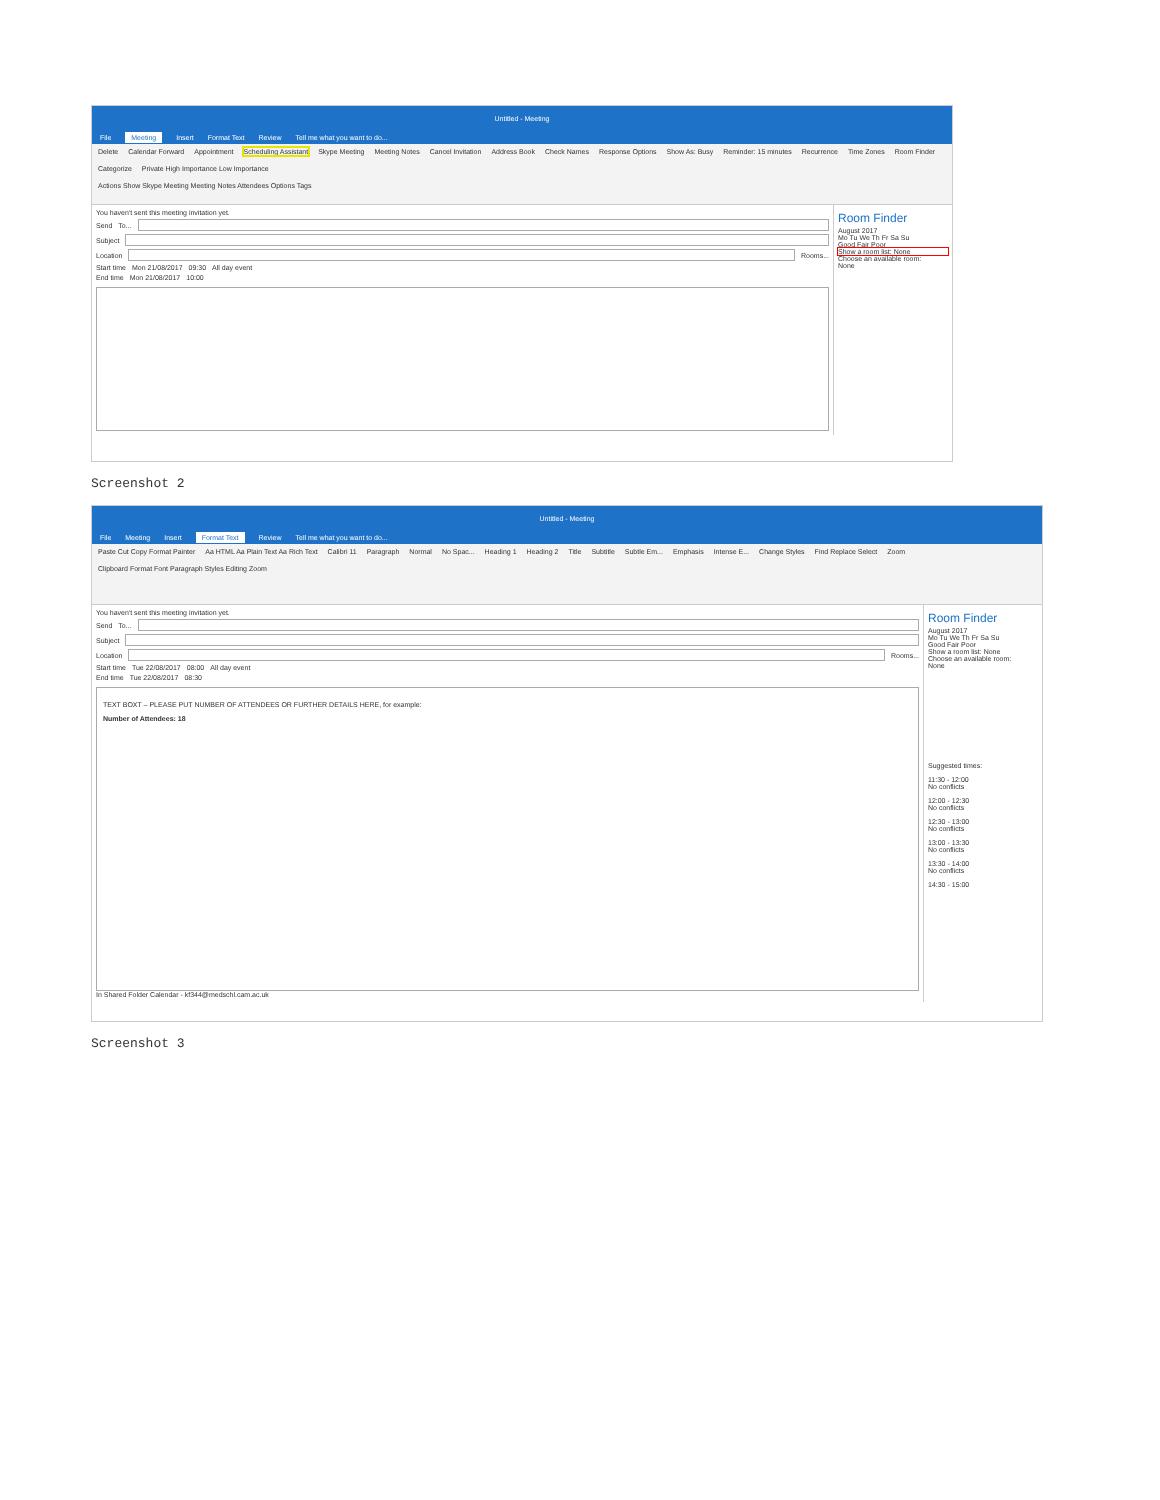Untitled - Meeting
File Meeting Insert Format Text Review Tell me what you want to do...
Delete Calendar Forward Appointment Scheduling Assistant Skype Meeting Meeting Notes Cancel Invitation Address Book Check Names Response Options Show As: Busy Reminder: 15 minutes Recurrence Time Zones Room Finder Categorize Private High Importance Low Importance
Actions Show Skype Meeting Meeting Notes Attendees Options Tags
You haven't sent this meeting invitation yet.
Send To...
Subject
Location Rooms...
Start time Mon 21/08/2017 09:30 All day event
End time Mon 21/08/2017 10:00
Room Finder
August 2017
Mo Tu We Th Fr Sa Su
Good Fair Poor
Show a room list: None
Choose an available room:
None
Screenshot 2
Untitled - Meeting
File Meeting Insert Format Text Review Tell me what you want to do...
Paste Cut Copy Format Painter Aa HTML Aa Plain Text Aa Rich Text Calibri 11 Paragraph Normal No Spac... Heading 1 Heading 2 Title Subtitle Subtle Em... Emphasis Intense E... Change Styles Find Replace Select Zoom
Clipboard Format Font Paragraph Styles Editing Zoom
You haven't sent this meeting invitation yet.
Send To...
Subject
Location Rooms...
Start time Tue 22/08/2017 08:00 All day event
End time Tue 22/08/2017 08:30
TEXT BOXT – PLEASE PUT NUMBER OF ATTENDEES OR FURTHER DETAILS HERE, for example:
Number of Attendees: 18
In Shared Folder Calendar - kf344@medschl.cam.ac.uk
Room Finder
August 2017
Mo Tu We Th Fr Sa Su
Good Fair Poor
Show a room list: None
Choose an available room:
None
Suggested times:
11:30 - 12:00
No conflicts
12:00 - 12:30
No conflicts
12:30 - 13:00
No conflicts
13:00 - 13:30
No conflicts
13:30 - 14:00
No conflicts
14:30 - 15:00
Screenshot 3